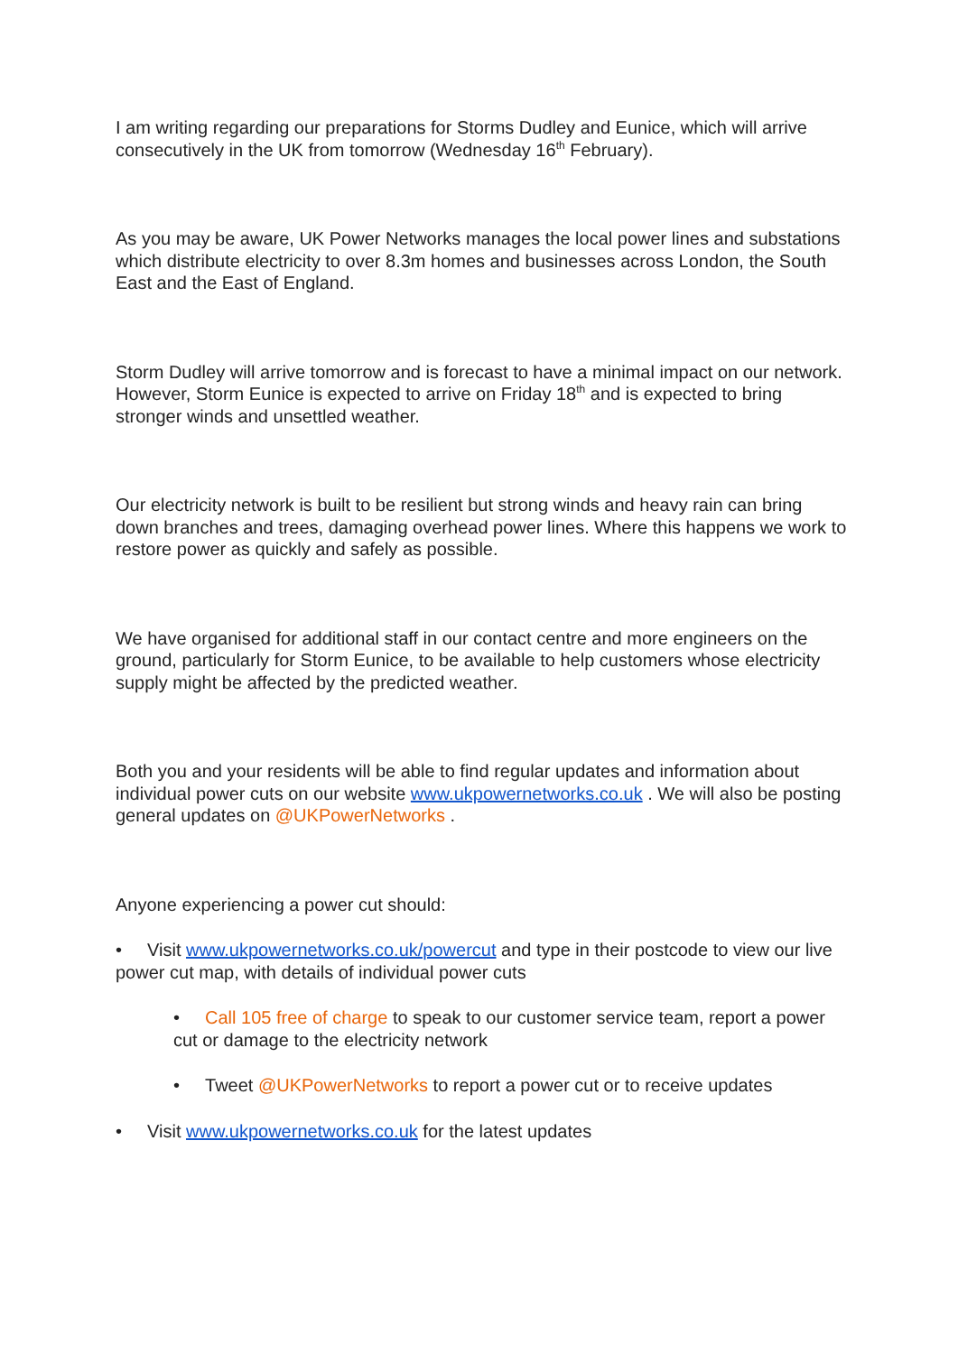I am writing regarding our preparations for Storms Dudley and Eunice, which will arrive consecutively in the UK from tomorrow (Wednesday 16<sup>th</sup> February).
As you may be aware, UK Power Networks manages the local power lines and substations which distribute electricity to over 8.3m homes and businesses across London, the South East and the East of England.
Storm Dudley will arrive tomorrow and is forecast to have a minimal impact on our network. However, Storm Eunice is expected to arrive on Friday 18<sup>th</sup> and is expected to bring stronger winds and unsettled weather.
Our electricity network is built to be resilient but strong winds and heavy rain can bring down branches and trees, damaging overhead power lines. Where this happens we work to restore power as quickly and safely as possible.
We have organised for additional staff in our contact centre and more engineers on the ground, particularly for Storm Eunice, to be available to help customers whose electricity supply might be affected by the predicted weather.
Both you and your residents will be able to find regular updates and information about individual power cuts on our website www.ukpowernetworks.co.uk . We will also be posting general updates on @UKPowerNetworks .
Anyone experiencing a power cut should:
• Visit www.ukpowernetworks.co.uk/powercut and type in their postcode to view our live power cut map, with details of individual power cuts
• Call 105 free of charge to speak to our customer service team, report a power cut or damage to the electricity network
• Tweet @UKPowerNetworks to report a power cut or to receive updates
• Visit www.ukpowernetworks.co.uk for the latest updates